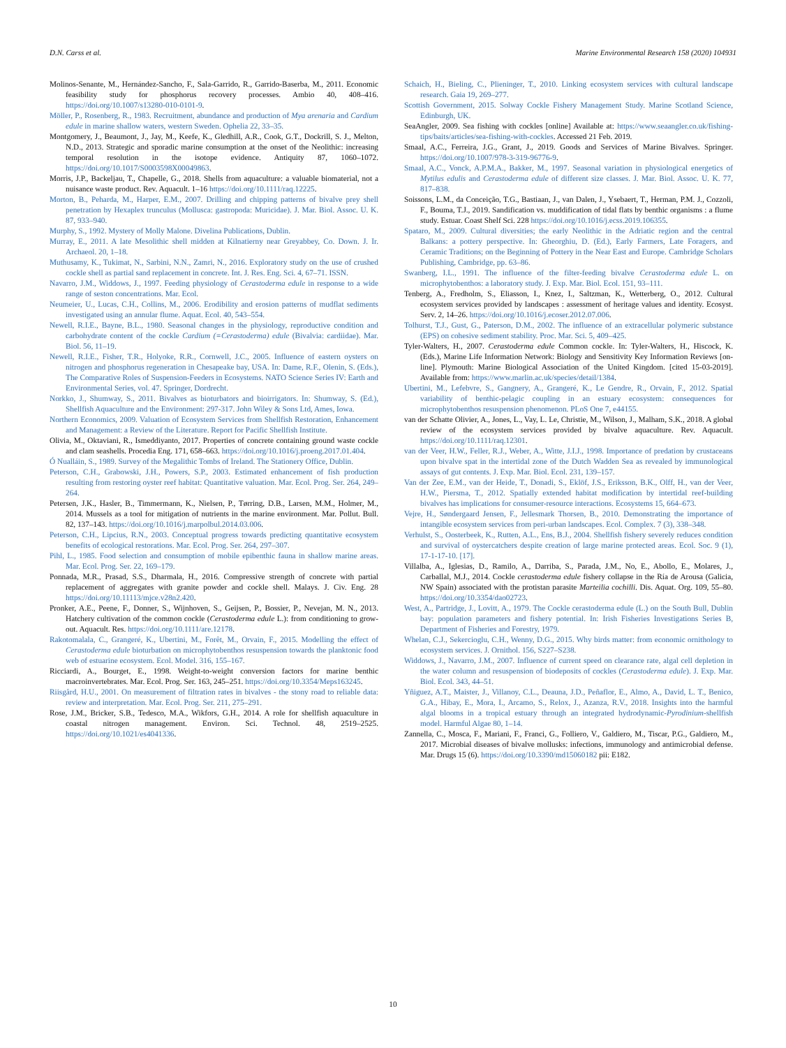D.N. Carss et al. Marine Environmental Research 158 (2020) 104931
Molinos-Senante, M., Hernández-Sancho, F., Sala-Garrido, R., Garrido-Baserba, M., 2011. Economic feasibility study for phosphorus recovery processes. Ambio 40, 408–416. https://doi.org/10.1007/s13280-010-0101-9.
Möller, P., Rosenberg, R., 1983. Recruitment, abundance and production of Mya arenaria and Cardium edule in marine shallow waters, western Sweden. Ophelia 22, 33–35.
Montgomery, J., Beaumont, J., Jay, M., Keefe, K., Gledhill, A.R., Cook, G.T., Dockrill, S. J., Melton, N.D., 2013. Strategic and sporadic marine consumption at the onset of the Neolithic: increasing temporal resolution in the isotope evidence. Antiquity 87, 1060–1072. https://doi.org/10.1017/S0003598X00049863.
Morris, J.P., Backeljau, T., Chapelle, G., 2018. Shells from aquaculture: a valuable biomaterial, not a nuisance waste product. Rev. Aquacult. 1–16 https://doi.org/10.1111/raq.12225.
Morton, B., Peharda, M., Harper, E.M., 2007. Drilling and chipping patterns of bivalve prey shell penetration by Hexaplex trunculus (Mollusca: gastropoda: Muricidae). J. Mar. Biol. Assoc. U. K. 87, 933–940.
Murphy, S., 1992. Mystery of Molly Malone. Divelina Publications, Dublin.
Murray, E., 2011. A late Mesolithic shell midden at Kilnatierny near Greyabbey, Co. Down. J. Ir. Archaeol. 20, 1–18.
Muthusamy, K., Tukimat, N., Sarbini, N.N., Zamri, N., 2016. Exploratory study on the use of crushed cockle shell as partial sand replacement in concrete. Int. J. Res. Eng. Sci. 4, 67–71. ISSN.
Navarro, J.M., Widdows, J., 1997. Feeding physiology of Cerastoderma edule in response to a wide range of seston concentrations. Mar. Ecol.
Neumeier, U., Lucas, C.H., Collins, M., 2006. Erodibility and erosion patterns of mudflat sediments investigated using an annular flume. Aquat. Ecol. 40, 543–554.
Newell, R.I.E., Bayne, B.L., 1980. Seasonal changes in the physiology, reproductive condition and carbohydrate content of the cockle Cardium (=Cerastoderma) edule (Bivalvia: cardiidae). Mar. Biol. 56, 11–19.
Newell, R.I.E., Fisher, T.R., Holyoke, R.R., Cornwell, J.C., 2005. Influence of eastern oysters on nitrogen and phosphorus regeneration in Chesapeake bay, USA. In: Dame, R.F., Olenin, S. (Eds.), The Comparative Roles of Suspension-Feeders in Ecosystems. NATO Science Series IV: Earth and Environmental Series, vol. 47. Springer, Dordrecht.
Norkko, J., Shumway, S., 2011. Bivalves as bioturbators and bioirrigators. In: Shumway, S. (Ed.), Shellfish Aquaculture and the Environment: 297-317. John Wiley & Sons Ltd, Ames, Iowa.
Northern Economics, 2009. Valuation of Ecosystem Services from Shellfish Restoration, Enhancement and Management: a Review of the Literature. Report for Pacific Shellfish Institute.
Olivia, M., Oktaviani, R., Ismeddiyanto, 2017. Properties of concrete containing ground waste cockle and clam seashells. Procedia Eng. 171, 658–663. https://doi.org/10.1016/j.proeng.2017.01.404.
Ó Nualláin, S., 1989. Survey of the Megalithic Tombs of Ireland. The Stationery Office, Dublin.
Peterson, C.H., Grabowski, J.H., Powers, S.P., 2003. Estimated enhancement of fish production resulting from restoring oyster reef habitat: Quantitative valuation. Mar. Ecol. Prog. Ser. 264, 249–264.
Petersen, J.K., Hasler, B., Timmermann, K., Nielsen, P., Tørring, D.B., Larsen, M.M., Holmer, M., 2014. Mussels as a tool for mitigation of nutrients in the marine environment. Mar. Pollut. Bull. 82, 137–143. https://doi.org/10.1016/j.marpolbul.2014.03.006.
Peterson, C.H., Lipcius, R.N., 2003. Conceptual progress towards predicting quantitative ecosystem benefits of ecological restorations. Mar. Ecol. Prog. Ser. 264, 297–307.
Pihl, L., 1985. Food selection and consumption of mobile epibenthic fauna in shallow marine areas. Mar. Ecol. Prog. Ser. 22, 169–179.
Ponnada, M.R., Prasad, S.S., Dharmala, H., 2016. Compressive strength of concrete with partial replacement of aggregates with granite powder and cockle shell. Malays. J. Civ. Eng. 28 https://doi.org/10.11113/mjce.v28n2.420.
Pronker, A.E., Peene, F., Donner, S., Wijnhoven, S., Geijsen, P., Bossier, P., Nevejan, M. N., 2013. Hatchery cultivation of the common cockle (Cerastoderma edule L.): from conditioning to grow-out. Aquacult. Res. https://doi.org/10.1111/are.12178.
Rakotomalala, C., Grangeré, K., Ubertini, M., Forêt, M., Orvain, F., 2015. Modelling the effect of Cerastoderma edule bioturbation on microphytobenthos resuspension towards the planktonic food web of estuarine ecosystem. Ecol. Model. 316, 155–167.
Ricciardi, A., Bourget, E., 1998. Weight-to-weight conversion factors for marine benthic macroinvertebrates. Mar. Ecol. Prog. Ser. 163, 245–251. https://doi.org/10.3354/Meps163245.
Riisgård, H.U., 2001. On measurement of filtration rates in bivalves - the stony road to reliable data: review and interpretation. Mar. Ecol. Prog. Ser. 211, 275–291.
Rose, J.M., Bricker, S.B., Tedesco, M.A., Wikfors, G.H., 2014. A role for shellfish aquaculture in coastal nitrogen management. Environ. Sci. Technol. 48, 2519–2525. https://doi.org/10.1021/es4041336.
Schaich, H., Bieling, C., Plieninger, T., 2010. Linking ecosystem services with cultural landscape research. Gaia 19, 269–277.
Scottish Government, 2015. Solway Cockle Fishery Management Study. Marine Scotland Science, Edinburgh, UK.
SeaAngler, 2009. Sea fishing with cockles [online] Available at: https://www.seaangler.co.uk/fishing-tips/baits/articles/sea-fishing-with-cockles. Accessed 21 Feb. 2019.
Smaal, A.C., Ferreira, J.G., Grant, J., 2019. Goods and Services of Marine Bivalves. Springer. https://doi.org/10.1007/978-3-319-96776-9.
Smaal, A.C., Vonck, A.P.M.A., Bakker, M., 1997. Seasonal variation in physiological energetics of Mytilus edulis and Cerastoderma edule of different size classes. J. Mar. Biol. Assoc. U. K. 77, 817–838.
Soissons, L.M., da Conceição, T.G., Bastiaan, J., van Dalen, J., Ysebaert, T., Herman, P.M. J., Cozzoli, F., Bouma, T.J., 2019. Sandification vs. muddification of tidal flats by benthic organisms : a flume study. Estuar. Coast Shelf Sci. 228 https://doi.org/10.1016/j.ecss.2019.106355.
Spataro, M., 2009. Cultural diversities; the early Neolithic in the Adriatic region and the central Balkans: a pottery perspective. In: Gheorghiu, D. (Ed.), Early Farmers, Late Foragers, and Ceramic Traditions; on the Beginning of Pottery in the Near East and Europe. Cambridge Scholars Publishing, Cambridge, pp. 63–86.
Swanberg, I.L., 1991. The influence of the filter-feeding bivalve Cerastoderma edule L. on microphytobenthos: a laboratory study. J. Exp. Mar. Biol. Ecol. 151, 93–111.
Tenberg, A., Fredholm, S., Eliasson, I., Knez, I., Saltzman, K., Wetterberg, O., 2012. Cultural ecosystem services provided by landscapes : assessment of heritage values and identity. Ecosyst. Serv. 2, 14–26. https://doi.org/10.1016/j.ecoser.2012.07.006.
Tolhurst, T.J., Gust, G., Paterson, D.M., 2002. The influence of an extracellular polymeric substance (EPS) on cohesive sediment stability. Proc. Mar. Sci. 5, 409–425.
Tyler-Walters, H., 2007. Cerastoderma edule Common cockle. In: Tyler-Walters, H., Hiscock, K. (Eds.), Marine Life Information Network: Biology and Sensitivity Key Information Reviews [on-line]. Plymouth: Marine Biological Association of the United Kingdom. [cited 15-03-2019]. Available from: https://www.marlin.ac.uk/species/detail/1384.
Ubertini, M., Lefebvre, S., Gangnery, A., Grangeré, K., Le Gendre, R., Orvain, F., 2012. Spatial variability of benthic-pelagic coupling in an estuary ecosystem: consequences for microphytobenthos resuspension phenomenon. PLoS One 7, e44155.
van der Schatte Olivier, A., Jones, L., Vay, L. Le, Christie, M., Wilson, J., Malham, S.K., 2018. A global review of the ecosystem services provided by bivalve aquaculture. Rev. Aquacult. https://doi.org/10.1111/raq.12301.
van der Veer, H.W., Feller, R.J., Weber, A., Witte, J.I.J., 1998. Importance of predation by crustaceans upon bivalve spat in the intertidal zone of the Dutch Wadden Sea as revealed by immunological assays of gut contents. J. Exp. Mar. Biol. Ecol. 231, 139–157.
Van der Zee, E.M., van der Heide, T., Donadi, S., Eklöf, J.S., Eriksson, B.K., Olff, H., van der Veer, H.W., Piersma, T., 2012. Spatially extended habitat modification by intertidal reef-building bivalves has implications for consumer-resource interactions. Ecosystems 15, 664–673.
Vejre, H., Søndergaard Jensen, F., Jellesmark Thorsen, B., 2010. Demonstrating the importance of intangible ecosystem services from peri-urban landscapes. Ecol. Complex. 7 (3), 338–348.
Verhulst, S., Oosterbeek, K., Rutten, A.L., Ens, B.J., 2004. Shellfish fishery severely reduces condition and survival of oystercatchers despite creation of large marine protected areas. Ecol. Soc. 9 (1), 17-1-17-10. [17].
Villalba, A., Iglesias, D., Ramilo, A., Darriba, S., Parada, J.M., No, E., Abollo, E., Molares, J., Carballal, M.J., 2014. Cockle cerastoderma edule fishery collapse in the Ría de Arousa (Galicia, NW Spain) associated with the protistan parasite Marteilia cochilli. Dis. Aquat. Org. 109, 55–80. https://doi.org/10.3354/dao02723.
West, A., Partridge, J., Lovitt, A., 1979. The Cockle cerastoderma edule (L.) on the South Bull, Dublin bay: population parameters and fishery potential. In: Irish Fisheries Investigations Series B, Department of Fisheries and Forestry, 1979.
Whelan, C.J., Sekercioglu, C.H., Wenny, D.G., 2015. Why birds matter: from economic ornithology to ecosystem services. J. Ornithol. 156, S227–S238.
Widdows, J., Navarro, J.M., 2007. Influence of current speed on clearance rate, algal cell depletion in the water column and resuspension of biodeposits of cockles (Cerastoderma edule). J. Exp. Mar. Biol. Ecol. 343, 44–51.
Yñiguez, A.T., Maister, J., Villanoy, C.L., Deauna, J.D., Peñaflor, E., Almo, A., David, L. T., Benico, G.A., Hibay, E., Mora, I., Arcamo, S., Relox, J., Azanza, R.V., 2018. Insights into the harmful algal blooms in a tropical estuary through an integrated hydrodynamic-Pyrodinium-shellfish model. Harmful Algae 80, 1–14.
Zannella, C., Mosca, F., Mariani, F., Franci, G., Folliero, V., Galdiero, M., Tiscar, P.G., Galdiero, M., 2017. Microbial diseases of bivalve mollusks: infections, immunology and antimicrobial defense. Mar. Drugs 15 (6). https://doi.org/10.3390/md15060182 pii: E182.
10